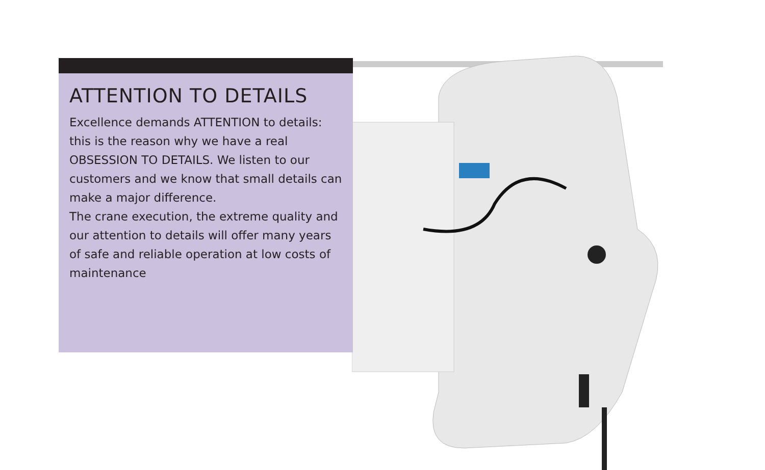ATTENTION TO DETAILS
Excellence demands ATTENTION to details: this is the reason why we have a real OBSESSION TO DETAILS. We listen to our customers and we know that small details can make a major difference.
The crane execution, the extreme quality and our attention to details will offer many years of safe and reliable operation at low costs of maintenance